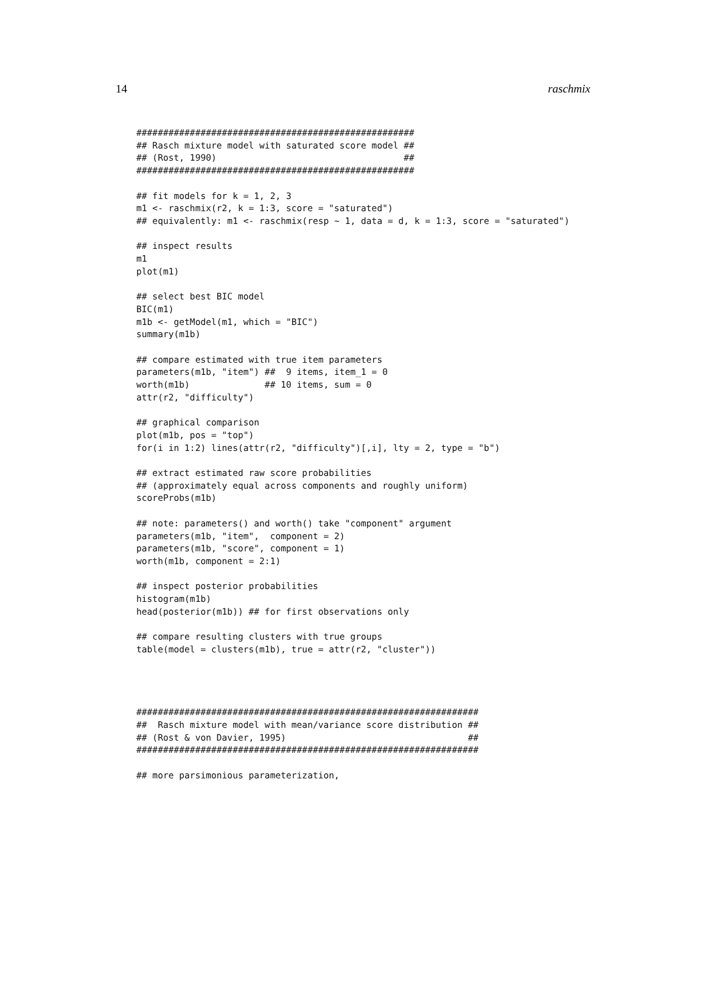14 raschmix
####################################################
## Rasch mixture model with saturated score model ##
## (Rost, 1990)                                   ##
####################################################

## fit models for k = 1, 2, 3
m1 <- raschmix(r2, k = 1:3, score = "saturated")
## equivalently: m1 <- raschmix(resp ~ 1, data = d, k = 1:3, score = "saturated")

## inspect results
m1
plot(m1)

## select best BIC model
BIC(m1)
m1b <- getModel(m1, which = "BIC")
summary(m1b)

## compare estimated with true item parameters
parameters(m1b, "item") ##  9 items, item_1 = 0
worth(m1b)              ## 10 items, sum = 0
attr(r2, "difficulty")

## graphical comparison
plot(m1b, pos = "top")
for(i in 1:2) lines(attr(r2, "difficulty")[,i], lty = 2, type = "b")

## extract estimated raw score probabilities
## (approximately equal across components and roughly uniform)
scoreProbs(m1b)

## note: parameters() and worth() take "component" argument
parameters(m1b, "item",  component = 2)
parameters(m1b, "score", component = 1)
worth(m1b, component = 2:1)

## inspect posterior probabilities
histogram(m1b)
head(posterior(m1b)) ## for first observations only

## compare resulting clusters with true groups
table(model = clusters(m1b), true = attr(r2, "cluster"))




################################################################
##  Rasch mixture model with mean/variance score distribution ##
## (Rost & von Davier, 1995)                                  ##
################################################################

## more parsimonious parameterization,